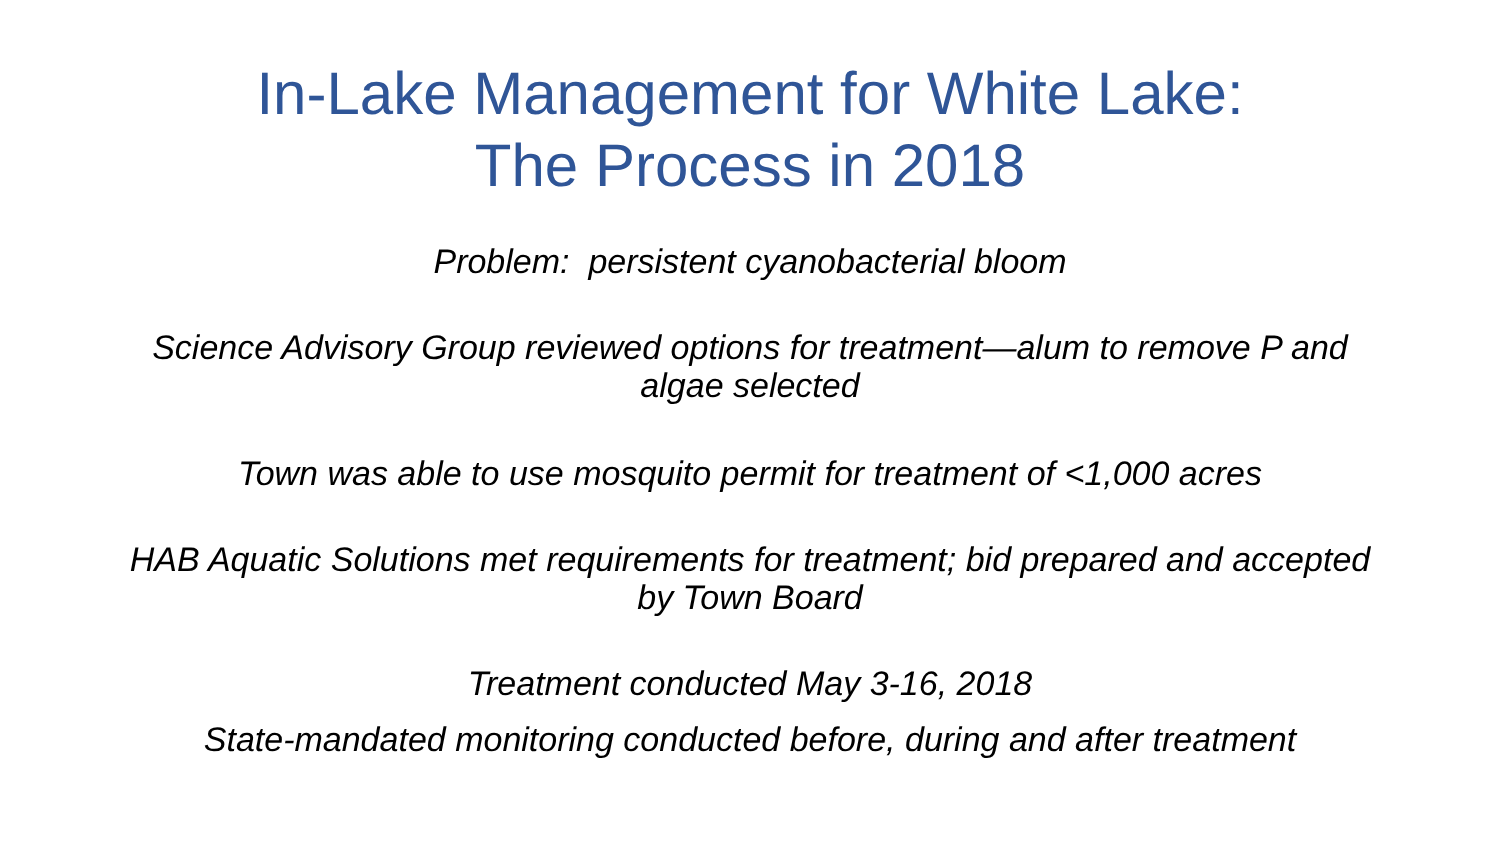In-Lake Management for White Lake:
The Process in 2018
Problem: persistent cyanobacterial bloom
Science Advisory Group reviewed options for treatment—alum to remove P and algae selected
Town was able to use mosquito permit for treatment of <1,000 acres
HAB Aquatic Solutions met requirements for treatment; bid prepared and accepted by Town Board
Treatment conducted May 3-16, 2018
State-mandated monitoring conducted before, during and after treatment